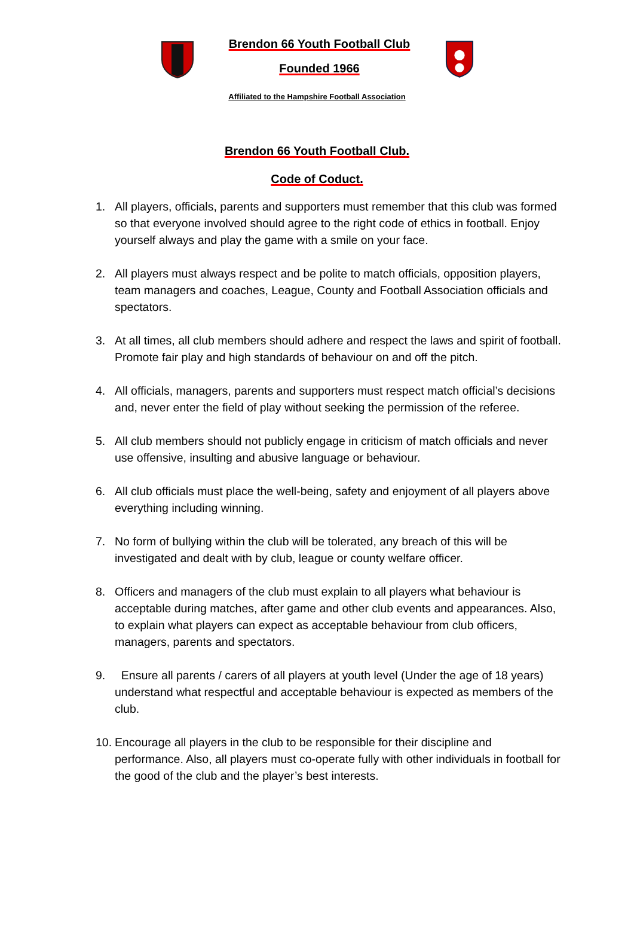Brendon 66 Youth Football Club
Founded 1966
Affiliated to the Hampshire Football Association
Brendon 66 Youth Football Club.
Code of Coduct.
1. All players, officials, parents and supporters must remember that this club was formed so that everyone involved should agree to the right code of ethics in football. Enjoy yourself always and play the game with a smile on your face.
2. All players must always respect and be polite to match officials, opposition players, team managers and coaches, League, County and Football Association officials and spectators.
3. At all times, all club members should adhere and respect the laws and spirit of football. Promote fair play and high standards of behaviour on and off the pitch.
4. All officials, managers, parents and supporters must respect match official’s decisions and, never enter the field of play without seeking the permission of the referee.
5. All club members should not publicly engage in criticism of match officials and never use offensive, insulting and abusive language or behaviour.
6. All club officials must place the well-being, safety and enjoyment of all players above everything including winning.
7. No form of bullying within the club will be tolerated, any breach of this will be investigated and dealt with by club, league or county welfare officer.
8. Officers and managers of the club must explain to all players what behaviour is acceptable during matches, after game and other club events and appearances. Also, to explain what players can expect as acceptable behaviour from club officers, managers, parents and spectators.
9. Ensure all parents / carers of all players at youth level (Under the age of 18 years) understand what respectful and acceptable behaviour is expected as members of the club.
10. Encourage all players in the club to be responsible for their discipline and performance. Also, all players must co-operate fully with other individuals in football for the good of the club and the player’s best interests.